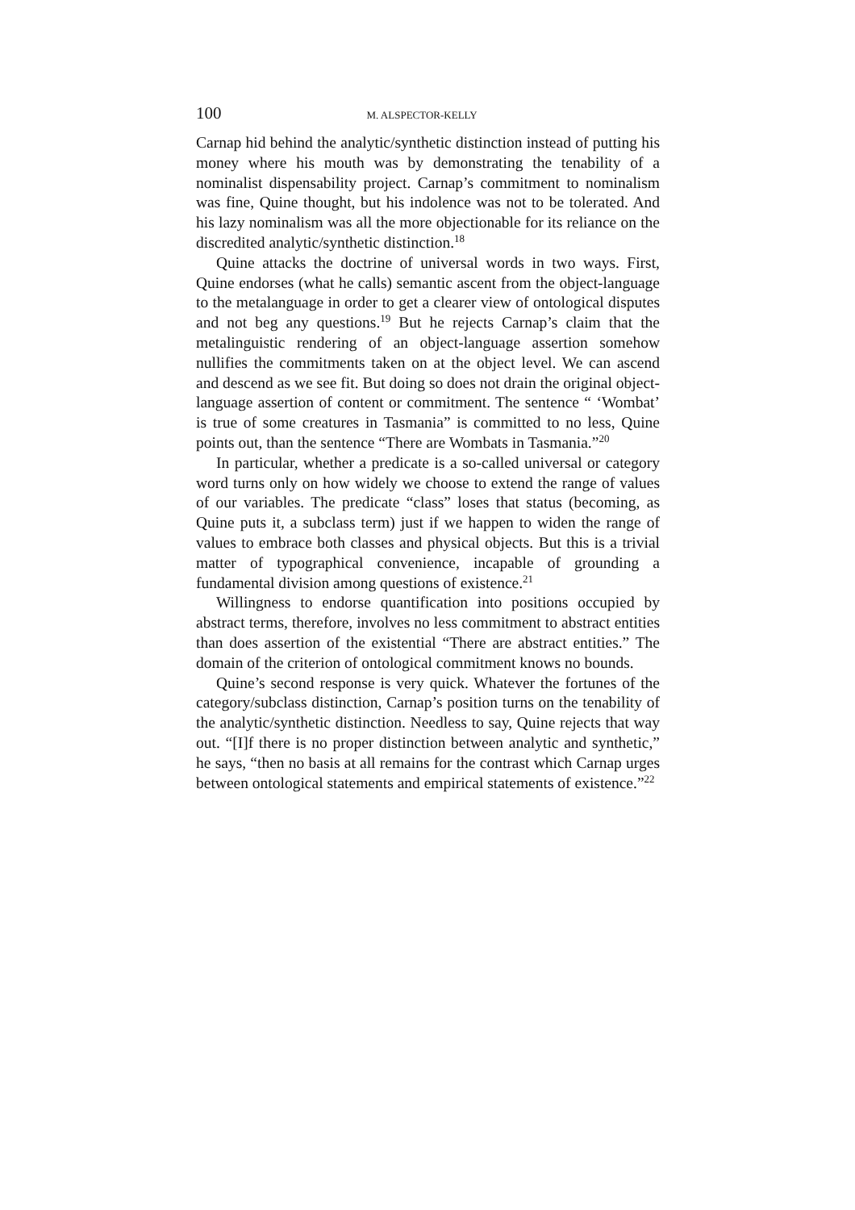100 M. ALSPECTOR-KELLY
Carnap hid behind the analytic/synthetic distinction instead of putting his money where his mouth was by demonstrating the tenability of a nominalist dispensability project. Carnap’s commitment to nominalism was fine, Quine thought, but his indolence was not to be tolerated. And his lazy nominalism was all the more objectionable for its reliance on the discredited analytic/synthetic distinction.<sup>18</sup>
Quine attacks the doctrine of universal words in two ways. First, Quine endorses (what he calls) semantic ascent from the object-language to the metalanguage in order to get a clearer view of ontological disputes and not beg any questions.<sup>19</sup> But he rejects Carnap’s claim that the metalinguistic rendering of an object-language assertion somehow nullifies the commitments taken on at the object level. We can ascend and descend as we see fit. But doing so does not drain the original object-language assertion of content or commitment. The sentence “ ‘Wombat’ is true of some creatures in Tasmania” is committed to no less, Quine points out, than the sentence “There are Wombats in Tasmania.”<sup>20</sup>
In particular, whether a predicate is a so-called universal or category word turns only on how widely we choose to extend the range of values of our variables. The predicate “class” loses that status (becoming, as Quine puts it, a subclass term) just if we happen to widen the range of values to embrace both classes and physical objects. But this is a trivial matter of typographical convenience, incapable of grounding a fundamental division among questions of existence.<sup>21</sup>
Willingness to endorse quantification into positions occupied by abstract terms, therefore, involves no less commitment to abstract entities than does assertion of the existential “There are abstract entities.” The domain of the criterion of ontological commitment knows no bounds.
Quine’s second response is very quick. Whatever the fortunes of the category/subclass distinction, Carnap’s position turns on the tenability of the analytic/synthetic distinction. Needless to say, Quine rejects that way out. “[I]f there is no proper distinction between analytic and synthetic,” he says, “then no basis at all remains for the contrast which Carnap urges between ontological statements and empirical statements of existence.”<sup>22</sup>